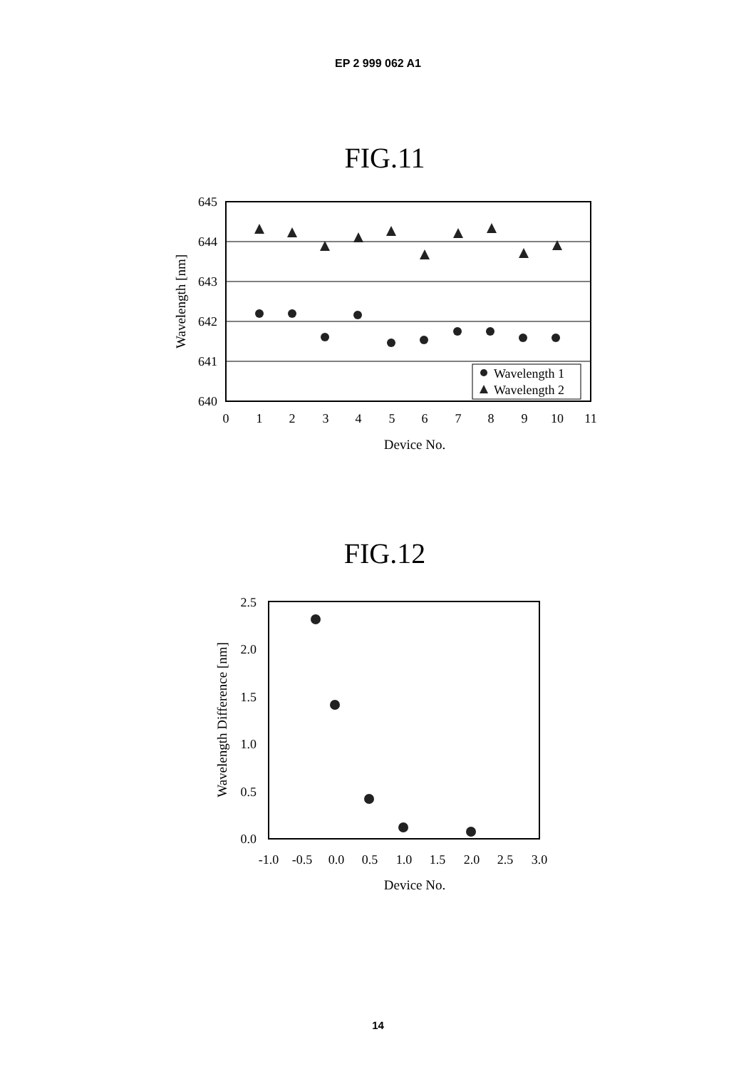EP 2 999 062 A1
FIG.11
645
644
643
642
641
640
0
1
2
3
4
5
6
7
8
9
10
11
Device No.
Wavelength [nm]
Wavelength 1
Wavelength 2
FIG.12
2.5
2.0
1.5
1.0
0.5
0.0
-1.0
-0.5
0.0
0.5
1.0
1.5
2.0
2.5
3.0
Device No.
Wavelength Difference [nm]
14